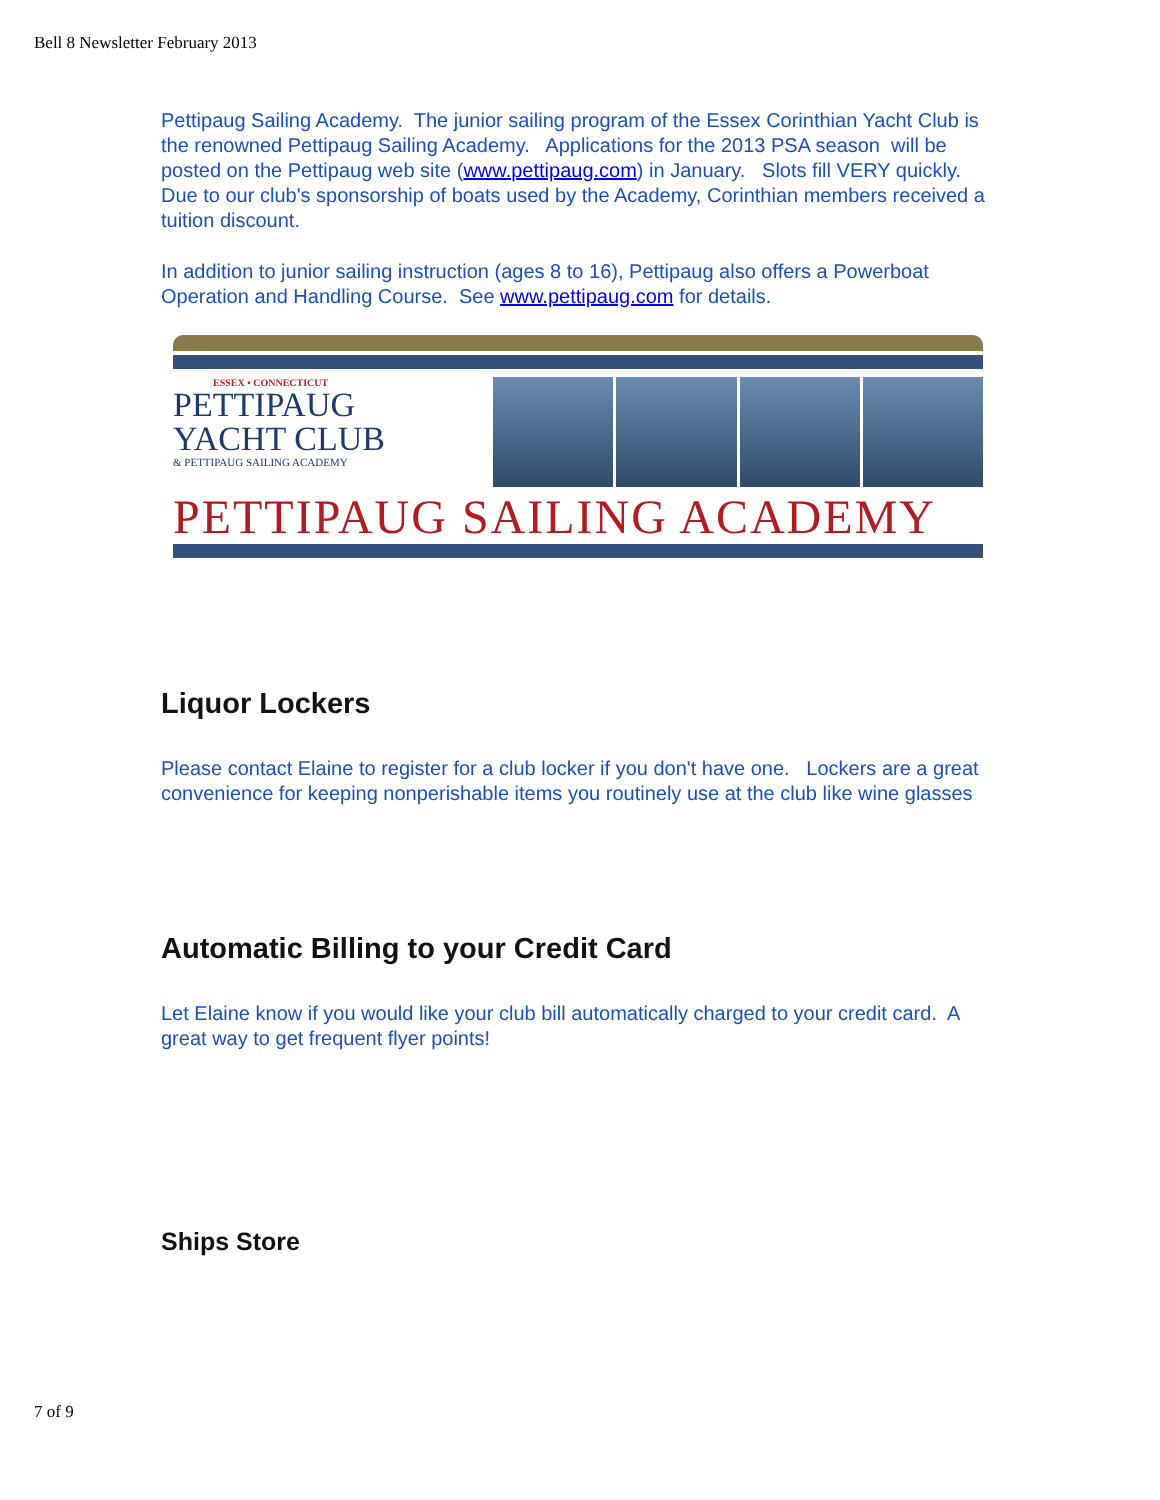Bell 8 Newsletter February 2013
Pettipaug Sailing Academy. The junior sailing program of the Essex Corinthian Yacht Club is the renowned Pettipaug Sailing Academy. Applications for the 2013 PSA season will be posted on the Pettipaug web site (www.pettipaug.com) in January. Slots fill VERY quickly. Due to our club's sponsorship of boats used by the Academy, Corinthian members received a tuition discount.
In addition to junior sailing instruction (ages 8 to 16), Pettipaug also offers a Powerboat Operation and Handling Course. See www.pettipaug.com for details.
ESSEX • CONNECTICUT
PETTIPAUG
YACHT CLUB
& PETTIPAUG SAILING ACADEMY
PETTIPAUG SAILING ACADEMY
Liquor Lockers
Please contact Elaine to register for a club locker if you don't have one. Lockers are a great convenience for keeping nonperishable items you routinely use at the club like wine glasses
Automatic Billing to your Credit Card
Let Elaine know if you would like your club bill automatically charged to your credit card. A great way to get frequent flyer points!
Ships Store
7 of 9